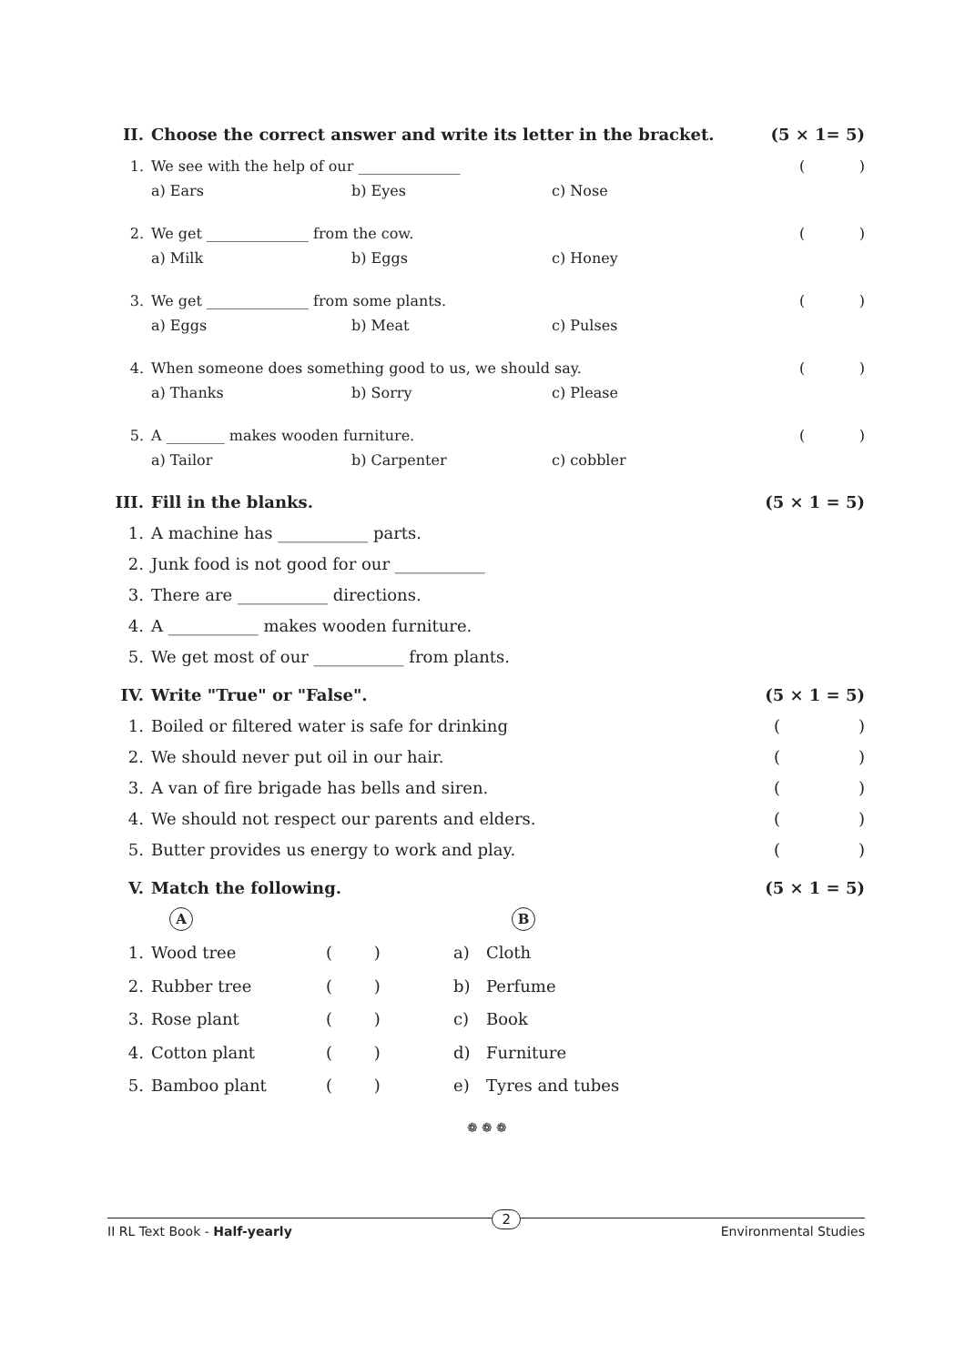II. Choose the correct answer and write its letter in the bracket. (5 × 1= 5)
1. We see with the help of our ______________ ()
a) Ears b) Eyes c) Nose
2. We get ______________ from the cow. ()
a) Milk b) Eggs c) Honey
3. We get ______________ from some plants. ()
a) Eggs b) Meat c) Pulses
4. When someone does something good to us, we should say. ()
a) Thanks b) Sorry c) Please
5. A ________ makes wooden furniture. ()
a) Tailor b) Carpenter c) cobbler
III. Fill in the blanks. (5 × 1 = 5)
1. A machine has ___________ parts.
2. Junk food is not good for our ___________
3. There are ___________ directions.
4. A ___________ makes wooden furniture.
5. We get most of our ___________ from plants.
IV. Write "True" or "False". (5 × 1 = 5)
1. Boiled or filtered water is safe for drinking ()
2. We should never put oil in our hair. ()
3. A van of fire brigade has bells and siren. ()
4. We should not respect our parents and elders. ()
5. Butter provides us energy to work and play. ()
V. Match the following. (5 × 1 = 5)
A B
1. Wood tree ( ) a) Cloth
2. Rubber tree ( ) b) Perfume
3. Rose plant ( ) c) Book
4. Cotton plant ( ) d) Furniture
5. Bamboo plant ( ) e) Tyres and tubes
❁ ❁ ❁
II RL Text Book - Half-yearly 2 Environmental Studies